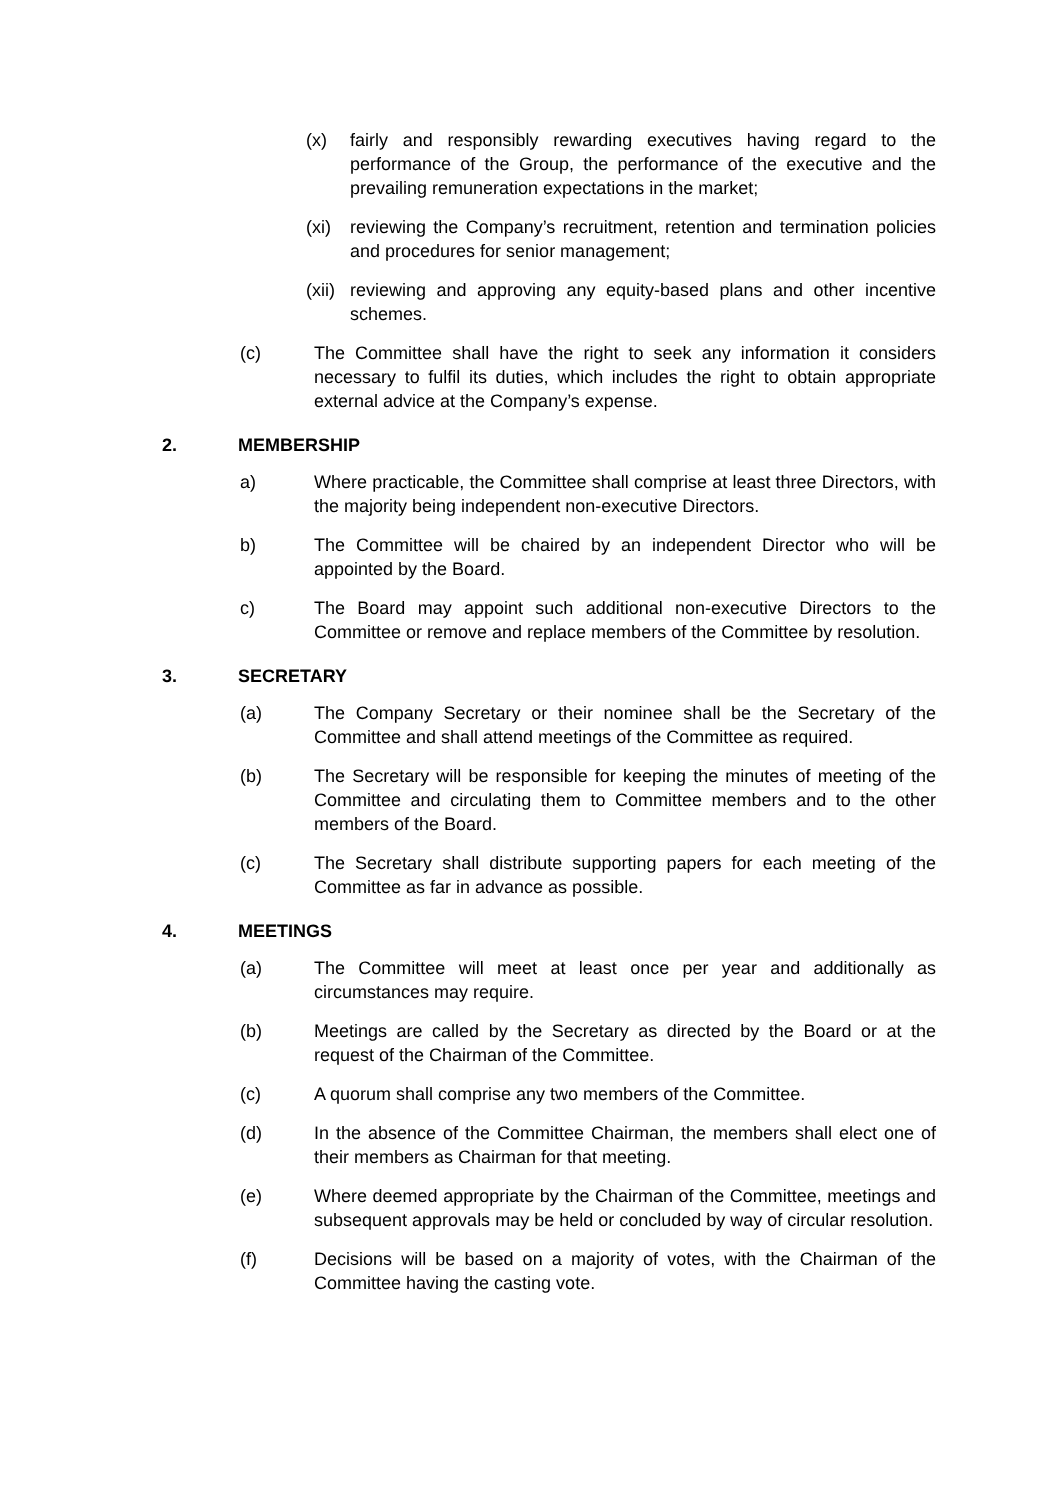(x) fairly and responsibly rewarding executives having regard to the performance of the Group, the performance of the executive and the prevailing remuneration expectations in the market;
(xi) reviewing the Company’s recruitment, retention and termination policies and procedures for senior management;
(xii) reviewing and approving any equity-based plans and other incentive schemes.
(c) The Committee shall have the right to seek any information it considers necessary to fulfil its duties, which includes the right to obtain appropriate external advice at the Company’s expense.
2. MEMBERSHIP
a) Where practicable, the Committee shall comprise at least three Directors, with the majority being independent non-executive Directors.
b) The Committee will be chaired by an independent Director who will be appointed by the Board.
c) The Board may appoint such additional non-executive Directors to the Committee or remove and replace members of the Committee by resolution.
3. SECRETARY
(a) The Company Secretary or their nominee shall be the Secretary of the Committee and shall attend meetings of the Committee as required.
(b) The Secretary will be responsible for keeping the minutes of meeting of the Committee and circulating them to Committee members and to the other members of the Board.
(c) The Secretary shall distribute supporting papers for each meeting of the Committee as far in advance as possible.
4. MEETINGS
(a) The Committee will meet at least once per year and additionally as circumstances may require.
(b) Meetings are called by the Secretary as directed by the Board or at the request of the Chairman of the Committee.
(c) A quorum shall comprise any two members of the Committee.
(d) In the absence of the Committee Chairman, the members shall elect one of their members as Chairman for that meeting.
(e) Where deemed appropriate by the Chairman of the Committee, meetings and subsequent approvals may be held or concluded by way of circular resolution.
(f) Decisions will be based on a majority of votes, with the Chairman of the Committee having the casting vote.